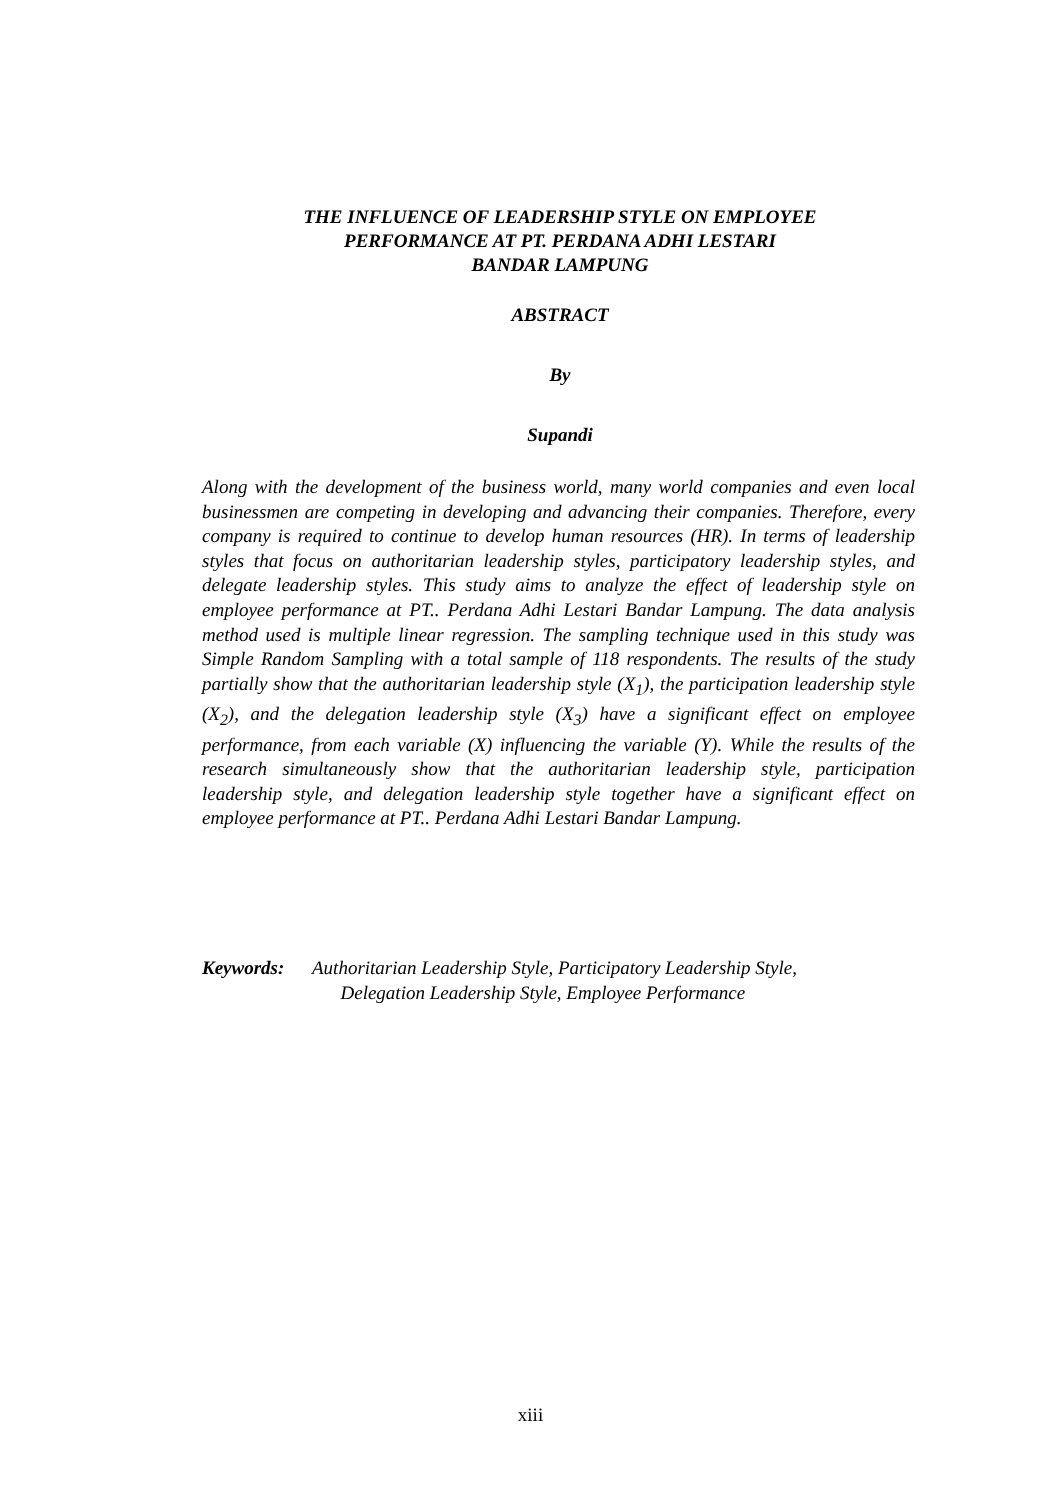THE INFLUENCE OF LEADERSHIP STYLE ON EMPLOYEE
PERFORMANCE AT PT. PERDANA ADHI LESTARI
BANDAR LAMPUNG
ABSTRACT
By
Supandi
Along with the development of the business world, many world companies and even local businessmen are competing in developing and advancing their companies. Therefore, every company is required to continue to develop human resources (HR). In terms of leadership styles that focus on authoritarian leadership styles, participatory leadership styles, and delegate leadership styles. This study aims to analyze the effect of leadership style on employee performance at PT.. Perdana Adhi Lestari Bandar Lampung. The data analysis method used is multiple linear regression. The sampling technique used in this study was Simple Random Sampling with a total sample of 118 respondents. The results of the study partially show that the authoritarian leadership style (X<sub>1</sub>), the participation leadership style (X<sub>2</sub>), and the delegation leadership style (X<sub>3</sub>) have a significant effect on employee performance, from each variable (X) influencing the variable (Y). While the results of the research simultaneously show that the authoritarian leadership style, participation leadership style, and delegation leadership style together have a significant effect on employee performance at PT.. Perdana Adhi Lestari Bandar Lampung.
Keywords: Authoritarian Leadership Style, Participatory Leadership Style,
Delegation Leadership Style, Employee Performance
xiii